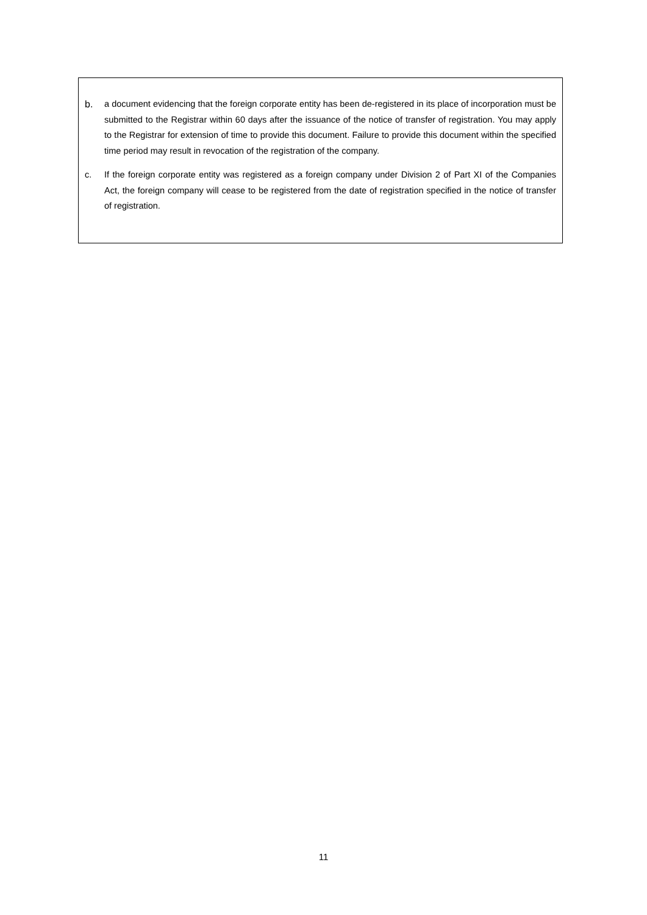b. a document evidencing that the foreign corporate entity has been de-registered in its place of incorporation must be submitted to the Registrar within 60 days after the issuance of the notice of transfer of registration. You may apply to the Registrar for extension of time to provide this document. Failure to provide this document within the specified time period may result in revocation of the registration of the company.
c. If the foreign corporate entity was registered as a foreign company under Division 2 of Part XI of the Companies Act, the foreign company will cease to be registered from the date of registration specified in the notice of transfer of registration.
11